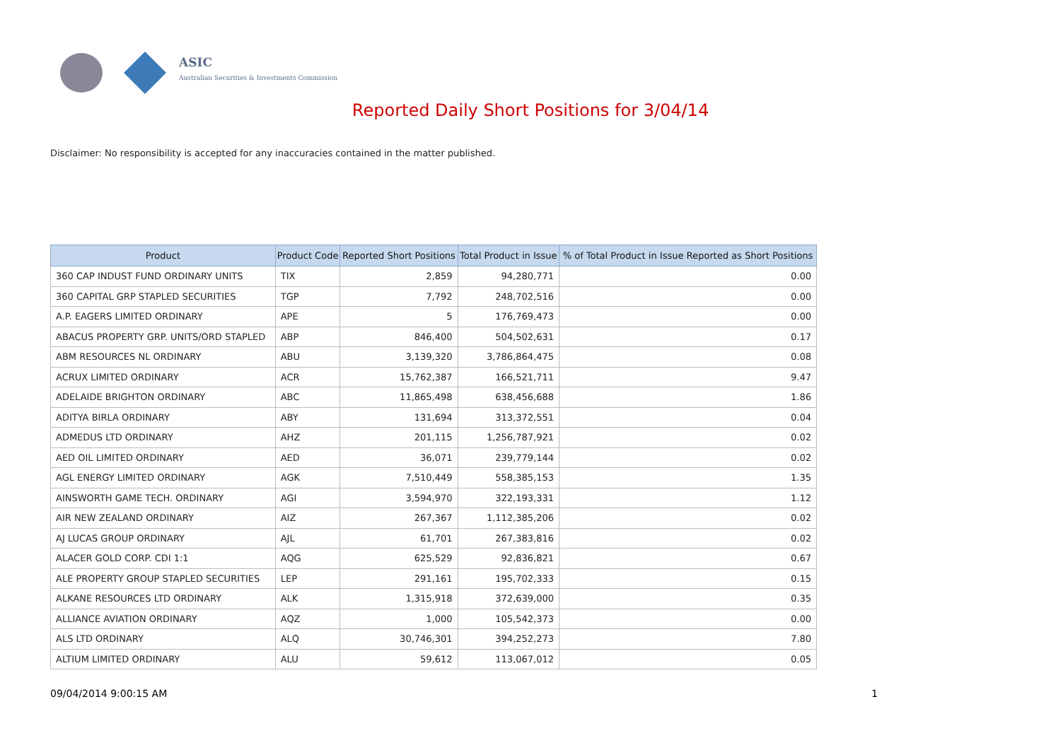ASIC
Australian Securities & Investments Commission
Reported Daily Short Positions for 3/04/14
Disclaimer: No responsibility is accepted for any inaccuracies contained in the matter published.
| Product | Product Code | Reported Short Positions | Total Product in Issue | % of Total Product in Issue Reported as Short Positions |
| --- | --- | --- | --- | --- |
| 360 CAP INDUST FUND ORDINARY UNITS | TIX | 2,859 | 94,280,771 | 0.00 |
| 360 CAPITAL GRP STAPLED SECURITIES | TGP | 7,792 | 248,702,516 | 0.00 |
| A.P. EAGERS LIMITED ORDINARY | APE | 5 | 176,769,473 | 0.00 |
| ABACUS PROPERTY GRP. UNITS/ORD STAPLED | ABP | 846,400 | 504,502,631 | 0.17 |
| ABM RESOURCES NL ORDINARY | ABU | 3,139,320 | 3,786,864,475 | 0.08 |
| ACRUX LIMITED ORDINARY | ACR | 15,762,387 | 166,521,711 | 9.47 |
| ADELAIDE BRIGHTON ORDINARY | ABC | 11,865,498 | 638,456,688 | 1.86 |
| ADITYA BIRLA ORDINARY | ABY | 131,694 | 313,372,551 | 0.04 |
| ADMEDUS LTD ORDINARY | AHZ | 201,115 | 1,256,787,921 | 0.02 |
| AED OIL LIMITED ORDINARY | AED | 36,071 | 239,779,144 | 0.02 |
| AGL ENERGY LIMITED ORDINARY | AGK | 7,510,449 | 558,385,153 | 1.35 |
| AINSWORTH GAME TECH. ORDINARY | AGI | 3,594,970 | 322,193,331 | 1.12 |
| AIR NEW ZEALAND ORDINARY | AIZ | 267,367 | 1,112,385,206 | 0.02 |
| AJ LUCAS GROUP ORDINARY | AJL | 61,701 | 267,383,816 | 0.02 |
| ALACER GOLD CORP. CDI 1:1 | AQG | 625,529 | 92,836,821 | 0.67 |
| ALE PROPERTY GROUP STAPLED SECURITIES | LEP | 291,161 | 195,702,333 | 0.15 |
| ALKANE RESOURCES LTD ORDINARY | ALK | 1,315,918 | 372,639,000 | 0.35 |
| ALLIANCE AVIATION ORDINARY | AQZ | 1,000 | 105,542,373 | 0.00 |
| ALS LTD ORDINARY | ALQ | 30,746,301 | 394,252,273 | 7.80 |
| ALTIUM LIMITED ORDINARY | ALU | 59,612 | 113,067,012 | 0.05 |
09/04/2014 9:00:15 AM 1